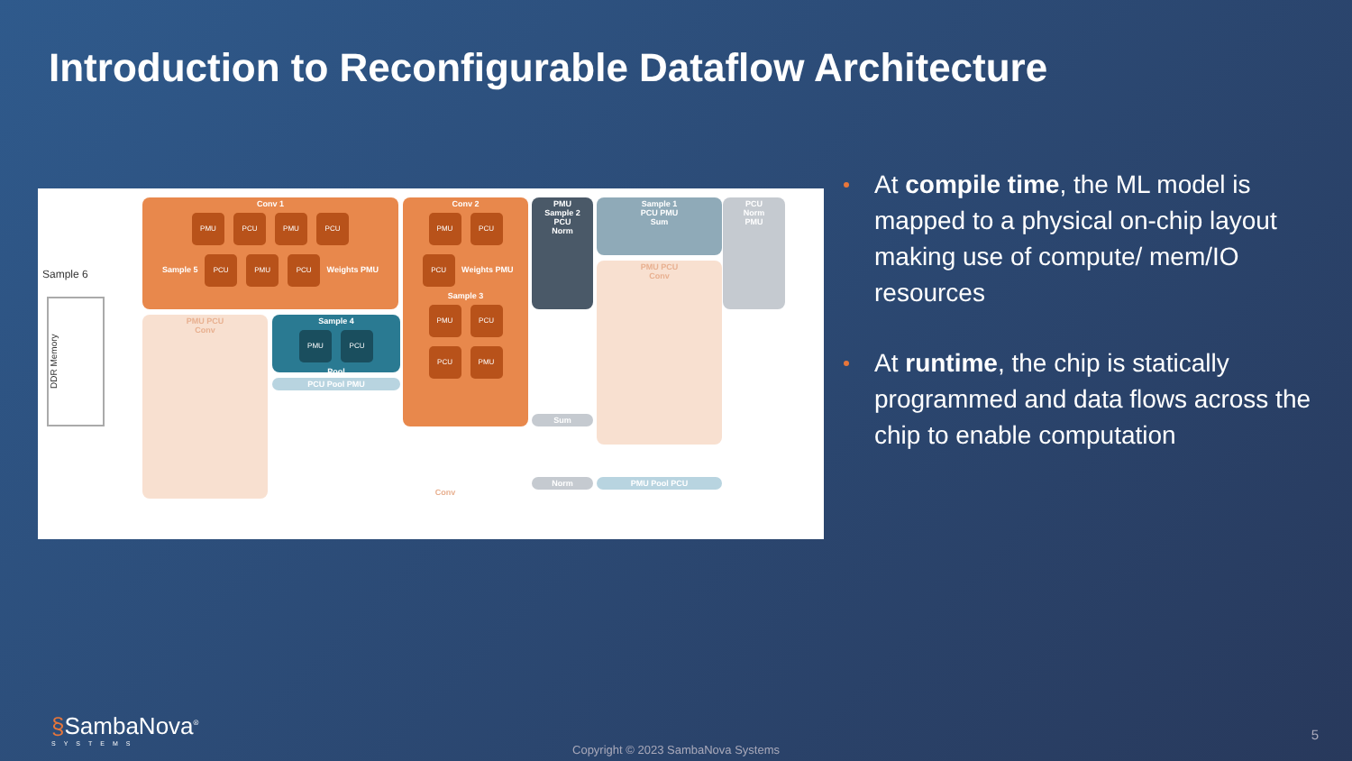Introduction to Reconfigurable Dataflow Architecture
Conv 1
PMU PCU PMU PCU
Sample 5 PCU PMU PCU Weights PMU
Conv 2
PMU PCU
PCU Weights PMU
Sample 3
PMU PCU
PCU PMU
Sample 4
PMU PCU
Pool
PMU
Sample 2
PCU
Norm
Sample 1
PCU PMU
Sum
PMU PCU
Conv
PMU PCU
Conv
PCU
Norm
PMU
Conv
Sum
Norm PMU Pool PCU
PCU Pool PMU
Sample 6
DDR Memory
At compile time, the ML model is mapped to a physical on-chip layout making use of compute/ mem/IO resources
At runtime, the chip is statically programmed and data flows across the chip to enable computation
§SambaNova<sup>®</sup>
SYSTEMS
Copyright © 2023 SambaNova Systems
5